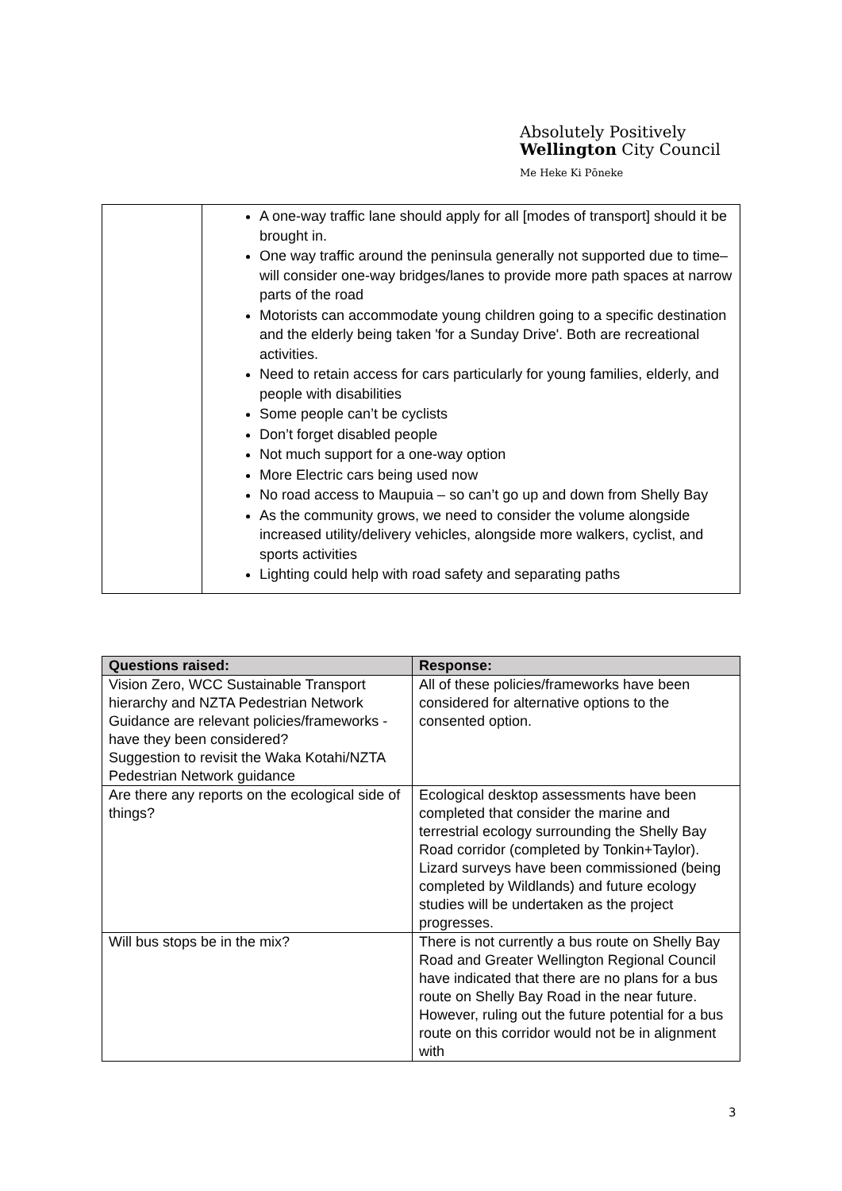Absolutely Positively
Wellington City Council
Me Heke Ki Pōneke
| | A one-way traffic lane should apply for all [modes of transport] should it be brought in. One way traffic around the peninsula generally not supported due to time– will consider one-way bridges/lanes to provide more path spaces at narrow parts of the road Motorists can accommodate young children going to a specific destination and the elderly being taken 'for a Sunday Drive'. Both are recreational activities. Need to retain access for cars particularly for young families, elderly, and people with disabilities Some people can’t be cyclists Don’t forget disabled people Not much support for a one-way option More Electric cars being used now No road access to Maupuia – so can’t go up and down from Shelly Bay As the community grows, we need to consider the volume alongside increased utility/delivery vehicles, alongside more walkers, cyclist, and sports activities Lighting could help with road safety and separating paths |
| Questions raised: | Response: |
| --- | --- |
| Vision Zero, WCC Sustainable Transport hierarchy and NZTA Pedestrian Network Guidance are relevant policies/frameworks - have they been considered? Suggestion to revisit the Waka Kotahi/NZTA Pedestrian Network guidance | All of these policies/frameworks have been considered for alternative options to the consented option. |
| Are there any reports on the ecological side of things? | Ecological desktop assessments have been completed that consider the marine and terrestrial ecology surrounding the Shelly Bay Road corridor (completed by Tonkin+Taylor). Lizard surveys have been commissioned (being completed by Wildlands) and future ecology studies will be undertaken as the project progresses. |
| Will bus stops be in the mix? | There is not currently a bus route on Shelly Bay Road and Greater Wellington Regional Council have indicated that there are no plans for a bus route on Shelly Bay Road in the near future. However, ruling out the future potential for a bus route on this corridor would not be in alignment with |
3